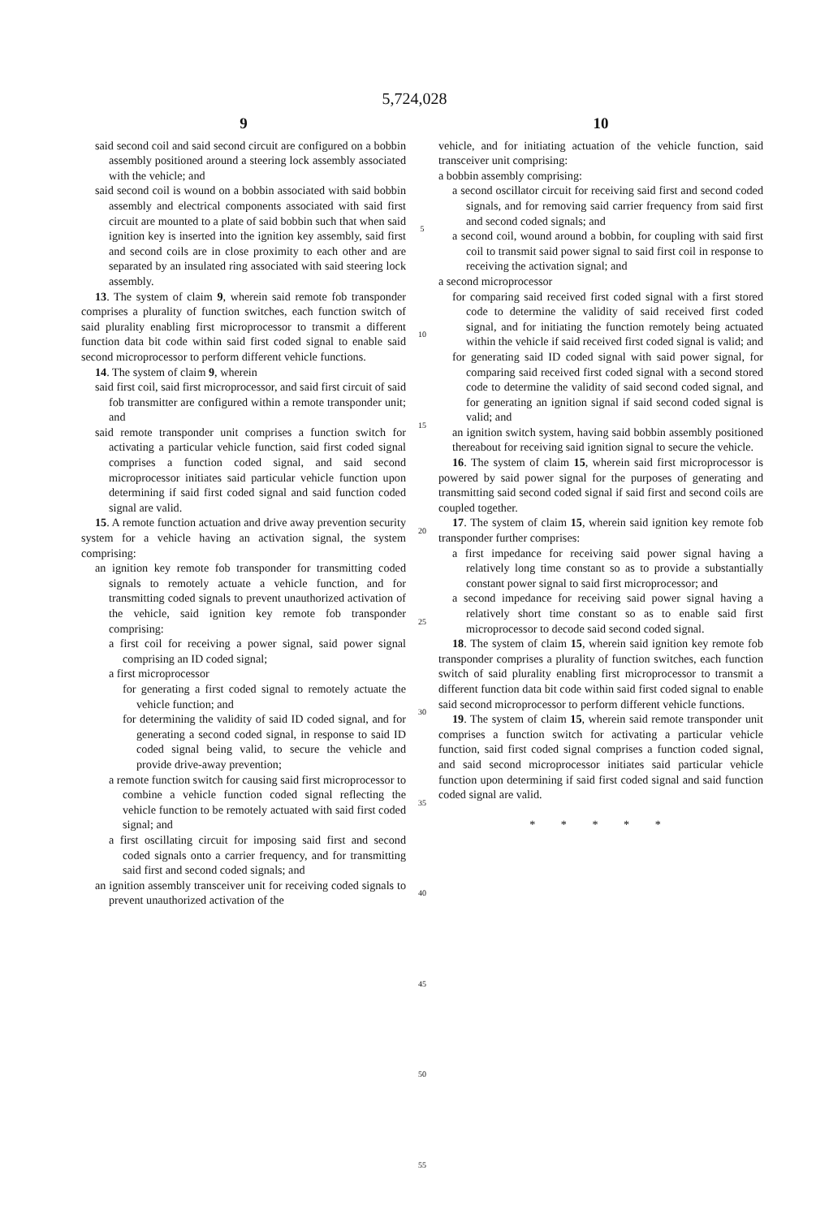5,724,028
9
said second coil and said second circuit are configured on a bobbin assembly positioned around a steering lock assembly associated with the vehicle; and
said second coil is wound on a bobbin associated with said bobbin assembly and electrical components associated with said first circuit are mounted to a plate of said bobbin such that when said ignition key is inserted into the ignition key assembly, said first and second coils are in close proximity to each other and are separated by an insulated ring associated with said steering lock assembly.
13. The system of claim 9, wherein said remote fob transponder comprises a plurality of function switches, each function switch of said plurality enabling first microprocessor to transmit a different function data bit code within said first coded signal to enable said second microprocessor to perform different vehicle functions.
14. The system of claim 9, wherein
said first coil, said first microprocessor, and said first circuit of said fob transmitter are configured within a remote transponder unit; and
said remote transponder unit comprises a function switch for activating a particular vehicle function, said first coded signal comprises a function coded signal, and said second microprocessor initiates said particular vehicle function upon determining if said first coded signal and said function coded signal are valid.
15. A remote function actuation and drive away prevention security system for a vehicle having an activation signal, the system comprising:
an ignition key remote fob transponder for transmitting coded signals to remotely actuate a vehicle function, and for transmitting coded signals to prevent unauthorized activation of the vehicle, said ignition key remote fob transponder comprising:
a first coil for receiving a power signal, said power signal comprising an ID coded signal;
a first microprocessor
for generating a first coded signal to remotely actuate the vehicle function; and
for determining the validity of said ID coded signal, and for generating a second coded signal, in response to said ID coded signal being valid, to secure the vehicle and provide drive-away prevention;
a remote function switch for causing said first microprocessor to combine a vehicle function coded signal reflecting the vehicle function to be remotely actuated with said first coded signal; and
a first oscillating circuit for imposing said first and second coded signals onto a carrier frequency, and for transmitting said first and second coded signals; and
an ignition assembly transceiver unit for receiving coded signals to prevent unauthorized activation of the
5
10
15
20
25
30
35
40
45
50
55
10
vehicle, and for initiating actuation of the vehicle function, said transceiver unit comprising:
a bobbin assembly comprising:
a second oscillator circuit for receiving said first and second coded signals, and for removing said carrier frequency from said first and second coded signals; and
a second coil, wound around a bobbin, for coupling with said first coil to transmit said power signal to said first coil in response to receiving the activation signal; and
a second microprocessor
for comparing said received first coded signal with a first stored code to determine the validity of said received first coded signal, and for initiating the function remotely being actuated within the vehicle if said received first coded signal is valid; and
for generating said ID coded signal with said power signal, for comparing said received first coded signal with a second stored code to determine the validity of said second coded signal, and for generating an ignition signal if said second coded signal is valid; and
an ignition switch system, having said bobbin assembly positioned thereabout for receiving said ignition signal to secure the vehicle.
16. The system of claim 15, wherein said first microprocessor is powered by said power signal for the purposes of generating and transmitting said second coded signal if said first and second coils are coupled together.
17. The system of claim 15, wherein said ignition key remote fob transponder further comprises:
a first impedance for receiving said power signal having a relatively long time constant so as to provide a substantially constant power signal to said first microprocessor; and
a second impedance for receiving said power signal having a relatively short time constant so as to enable said first microprocessor to decode said second coded signal.
18. The system of claim 15, wherein said ignition key remote fob transponder comprises a plurality of function switches, each function switch of said plurality enabling first microprocessor to transmit a different function data bit code within said first coded signal to enable said second microprocessor to perform different vehicle functions.
19. The system of claim 15, wherein said remote transponder unit comprises a function switch for activating a particular vehicle function, said first coded signal comprises a function coded signal, and said second microprocessor initiates said particular vehicle function upon determining if said first coded signal and said function coded signal are valid.
* * * * *